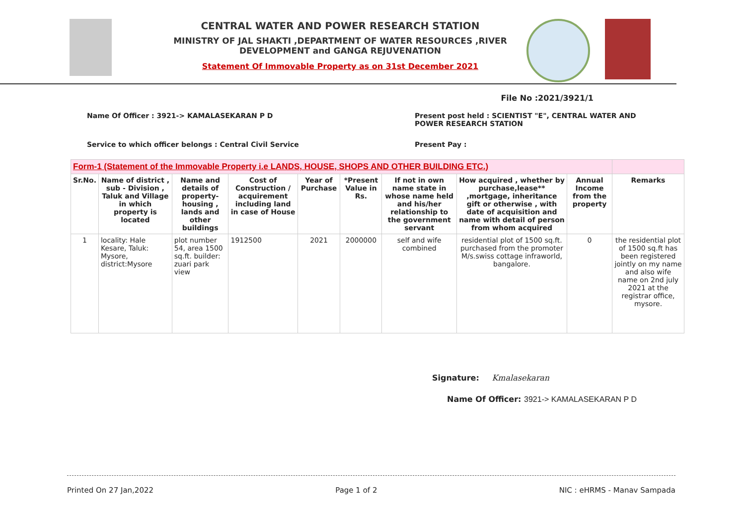CENTRAL WATER AND POWER RESEARCH STATION
MINISTRY OF JAL SHAKTI ,DEPARTMENT OF WATER RESOURCES ,RIVER DEVELOPMENT and GANGA REJUVENATION
Statement Of Immovable Property as on 31st December 2021
File No :2021/3921/1
Name Of Officer : 3921-> KAMALASEKARAN P D Present post held : SCIENTIST "E", CENTRAL WATER AND
POWER RESEARCH STATION
Service to which officer belongs : Central Civil Service Present Pay :
| Form-1 (Statement of the Immovable Property i.e LANDS, HOUSE, SHOPS AND OTHER BUILDING ETC.) | | | | | | | | | |
| --- | --- | --- | --- | --- | --- | --- | --- | --- | --- |
| Sr.No. | Name of district , sub - Division , Taluk and Village in which property is located | Name and details of property-housing , lands and other buildings | Cost of Construction / acquirement including land in case of House | Year of Purchase | *Present Value in Rs. | If not in own name state in whose name held and his/her relationship to the government servant | How acquired , whether by purchase,lease** ,mortgage, inheritance gift or otherwise , with date of acquisition and name with detail of person from whom acquired | Annual Income from the property | Remarks |
| 1 | locality: Hale Kesare, Taluk: Mysore, district:Mysore | plot number 54, area 1500 sq.ft. builder: zuari park view | 1912500 | 2021 | 2000000 | self and wife combined | residential plot of 1500 sq.ft. purchased from the promoter M/s.swiss cottage infraworld, bangalore. | 0 | the residential plot of 1500 sq.ft has been registered jointly on my name and also wife name on 2nd july 2021 at the registrar office, mysore. |
Signature: Kmalasekaran
Name Of Officer: 3921-> KAMALASEKARAN P D
Printed On 27 Jan,2022 Page 1 of 2 NIC : eHRMS - Manav Sampada